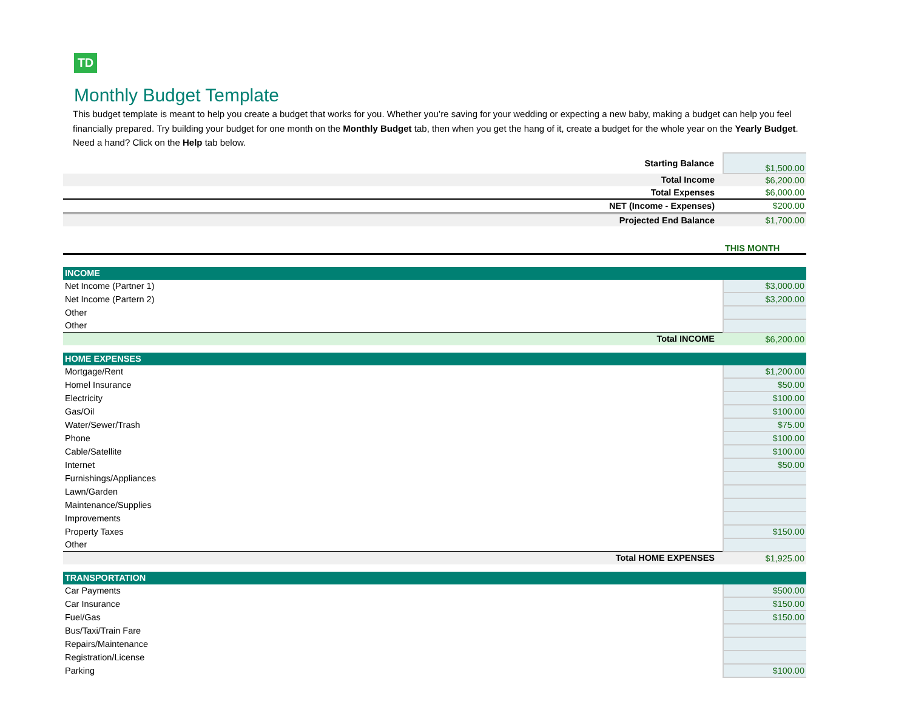TD
Monthly Budget Template
This budget template is meant to help you create a budget that works for you. Whether you’re saving for your wedding or expecting a new baby, making a budget can help you feel financially prepared. Try building your budget for one month on the Monthly Budget tab, then when you get the hang of it, create a budget for the whole year on the Yearly Budget. Need a hand? Click on the Help tab below.
| Starting Balance | $1,500.00 |
| Total Income | $6,200.00 |
| Total Expenses | $6,000.00 |
| NET (Income - Expenses) | $200.00 |
| Projected End Balance | $1,700.00 |
| | THIS MONTH |
| INCOME | |
| Net Income (Partner 1) | $3,000.00 |
| Net Income (Partern 2) | $3,200.00 |
| Other | |
| Other | |
| Total INCOME | $6,200.00 |
| HOME EXPENSES | |
| Mortgage/Rent | $1,200.00 |
| Homel Insurance | $50.00 |
| Electricity | $100.00 |
| Gas/Oil | $100.00 |
| Water/Sewer/Trash | $75.00 |
| Phone | $100.00 |
| Cable/Satellite | $100.00 |
| Internet | $50.00 |
| Furnishings/Appliances | |
| Lawn/Garden | |
| Maintenance/Supplies | |
| Improvements | |
| Property Taxes | $150.00 |
| Other | |
| Total HOME EXPENSES | $1,925.00 |
| TRANSPORTATION | |
| Car Payments | $500.00 |
| Car Insurance | $150.00 |
| Fuel/Gas | $150.00 |
| Bus/Taxi/Train Fare | |
| Repairs/Maintenance | |
| Registration/License | |
| Parking | $100.00 |